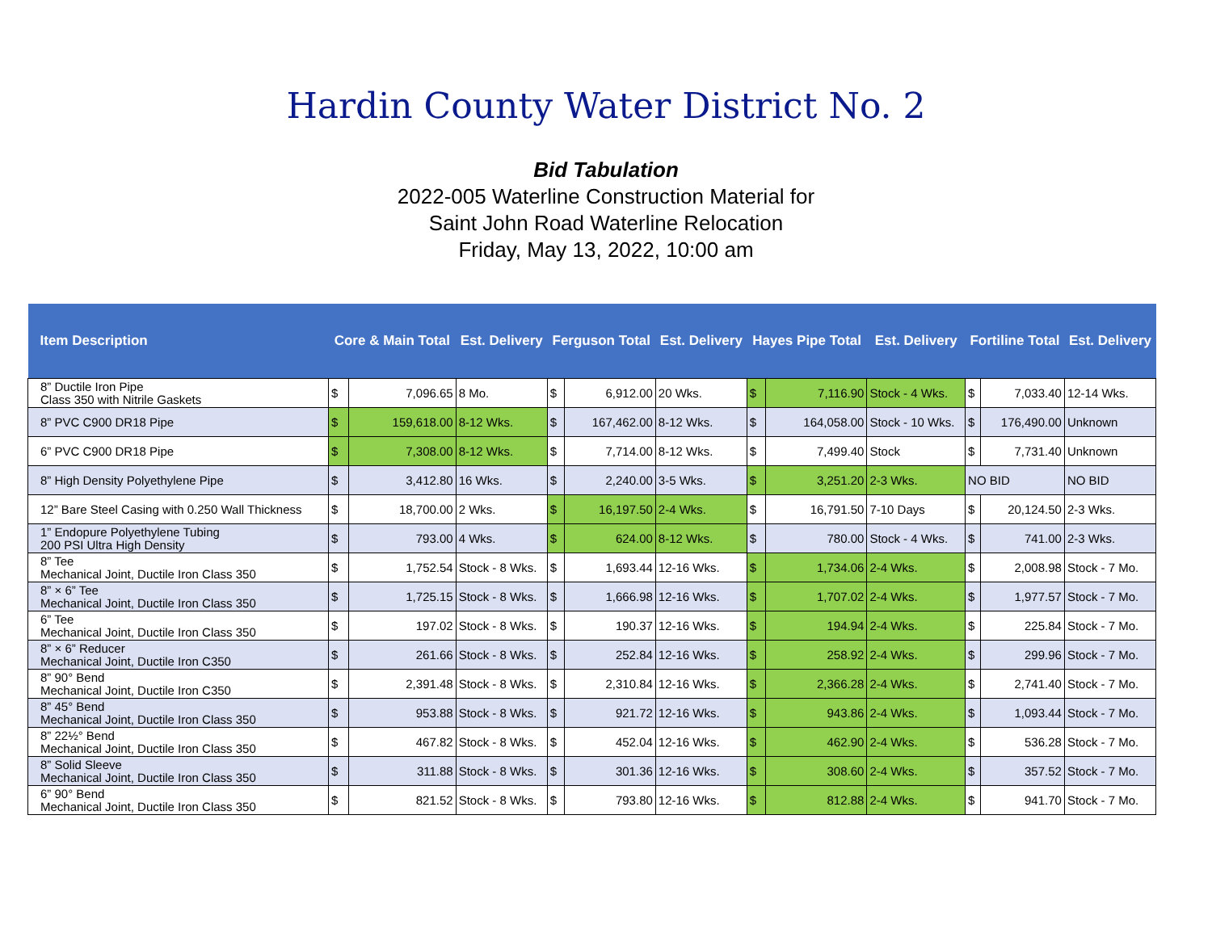Hardin County Water District No. 2
Bid Tabulation
2022-005 Waterline Construction Material for
Saint John Road Waterline Relocation
Friday, May 13, 2022, 10:00 am
| Item Description | Core & Main Total | | Est. Delivery | Ferguson Total | | Est. Delivery | Hayes Pipe Total | | Est. Delivery | Fortiline Total | | Est. Delivery |
| --- | --- | --- | --- | --- | --- | --- | --- | --- | --- | --- | --- | --- |
| 8” Ductile Iron Pipe Class 350 with Nitrile Gaskets | $ | 7,096.65 | 8 Mo. | $ | 6,912.00 | 20 Wks. | $ | 7,116.90 | Stock - 4 Wks. | $ | 7,033.40 | 12-14 Wks. |
| 8” PVC C900 DR18 Pipe | $ | 159,618.00 | 8-12 Wks. | $ | 167,462.00 | 8-12 Wks. | $ | 164,058.00 | Stock - 10 Wks. | $ | 176,490.00 | Unknown |
| 6” PVC C900 DR18 Pipe | $ | 7,308.00 | 8-12 Wks. | $ | 7,714.00 | 8-12 Wks. | $ | 7,499.40 | Stock | $ | 7,731.40 | Unknown |
| 8” High Density Polyethylene Pipe | $ | 3,412.80 | 16 Wks. | $ | 2,240.00 | 3-5 Wks. | $ | 3,251.20 | 2-3 Wks. | NO BID | | NO BID |
| 12” Bare Steel Casing with 0.250 Wall Thickness | $ | 18,700.00 | 2 Wks. | $ | 16,197.50 | 2-4 Wks. | $ | 16,791.50 | 7-10 Days | $ | 20,124.50 | 2-3 Wks. |
| 1” Endopure Polyethylene Tubing 200 PSI Ultra High Density | $ | 793.00 | 4 Wks. | $ | 624.00 | 8-12 Wks. | $ | 780.00 | Stock - 4 Wks. | $ | 741.00 | 2-3 Wks. |
| 8” Tee Mechanical Joint, Ductile Iron Class 350 | $ | 1,752.54 | Stock - 8 Wks. | $ | 1,693.44 | 12-16 Wks. | $ | 1,734.06 | 2-4 Wks. | $ | 2,008.98 | Stock - 7 Mo. |
| 8” × 6” Tee Mechanical Joint, Ductile Iron Class 350 | $ | 1,725.15 | Stock - 8 Wks. | $ | 1,666.98 | 12-16 Wks. | $ | 1,707.02 | 2-4 Wks. | $ | 1,977.57 | Stock - 7 Mo. |
| 6” Tee Mechanical Joint, Ductile Iron Class 350 | $ | 197.02 | Stock - 8 Wks. | $ | 190.37 | 12-16 Wks. | $ | 194.94 | 2-4 Wks. | $ | 225.84 | Stock - 7 Mo. |
| 8” × 6” Reducer Mechanical Joint, Ductile Iron C350 | $ | 261.66 | Stock - 8 Wks. | $ | 252.84 | 12-16 Wks. | $ | 258.92 | 2-4 Wks. | $ | 299.96 | Stock - 7 Mo. |
| 8” 90° Bend Mechanical Joint, Ductile Iron C350 | $ | 2,391.48 | Stock - 8 Wks. | $ | 2,310.84 | 12-16 Wks. | $ | 2,366.28 | 2-4 Wks. | $ | 2,741.40 | Stock - 7 Mo. |
| 8” 45° Bend Mechanical Joint, Ductile Iron Class 350 | $ | 953.88 | Stock - 8 Wks. | $ | 921.72 | 12-16 Wks. | $ | 943.86 | 2-4 Wks. | $ | 1,093.44 | Stock - 7 Mo. |
| 8” 22½° Bend Mechanical Joint, Ductile Iron Class 350 | $ | 467.82 | Stock - 8 Wks. | $ | 452.04 | 12-16 Wks. | $ | 462.90 | 2-4 Wks. | $ | 536.28 | Stock - 7 Mo. |
| 8” Solid Sleeve Mechanical Joint, Ductile Iron Class 350 | $ | 311.88 | Stock - 8 Wks. | $ | 301.36 | 12-16 Wks. | $ | 308.60 | 2-4 Wks. | $ | 357.52 | Stock - 7 Mo. |
| 6” 90° Bend Mechanical Joint, Ductile Iron Class 350 | $ | 821.52 | Stock - 8 Wks. | $ | 793.80 | 12-16 Wks. | $ | 812.88 | 2-4 Wks. | $ | 941.70 | Stock - 7 Mo. |